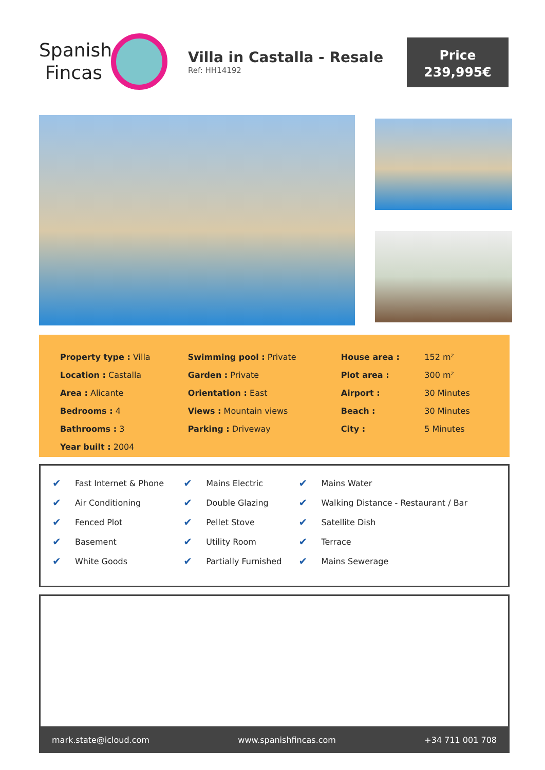Spanish
Fincas
Villa in Castalla - Resale
Ref: HH14192
Price
239,995€
| Property type : Villa | Swimming pool : Private | House area : | 152 m² |
| Location : Castalla | Garden : Private | Plot area : | 300 m² |
| Area : Alicante | Orientation : East | Airport : | 30 Minutes |
| Bedrooms : 4 | Views : Mountain views | Beach : | 30 Minutes |
| Bathrooms : 3 | Parking : Driveway | City : | 5 Minutes |
| Year built : 2004 | | | |
| ✔ | Fast Internet & Phone | ✔ | Mains Electric | ✔ | Mains Water |
| ✔ | Air Conditioning | ✔ | Double Glazing | ✔ | Walking Distance - Restaurant / Bar |
| ✔ | Fenced Plot | ✔ | Pellet Stove | ✔ | Satellite Dish |
| ✔ | Basement | ✔ | Utility Room | ✔ | Terrace |
| ✔ | White Goods | ✔ | Partially Furnished | ✔ | Mains Sewerage |
mark.state@icloud.com www.spanishfincas.com +34 711 001 708